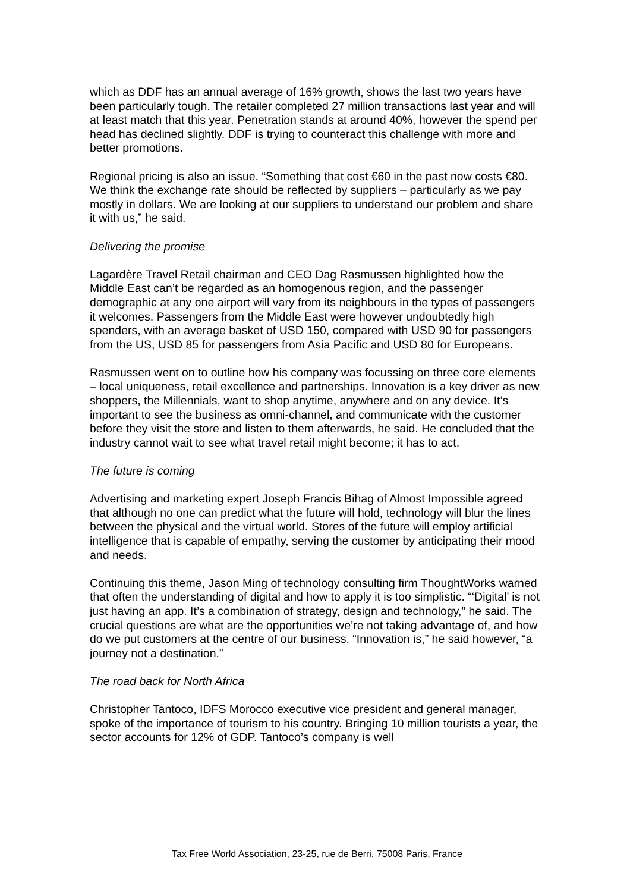which as DDF has an annual average of 16% growth, shows the last two years have been particularly tough. The retailer completed 27 million transactions last year and will at least match that this year. Penetration stands at around 40%, however the spend per head has declined slightly. DDF is trying to counteract this challenge with more and better promotions.
Regional pricing is also an issue. “Something that cost €60 in the past now costs €80. We think the exchange rate should be reflected by suppliers – particularly as we pay mostly in dollars. We are looking at our suppliers to understand our problem and share it with us,” he said.
Delivering the promise
Lagardère Travel Retail chairman and CEO Dag Rasmussen highlighted how the Middle East can’t be regarded as an homogenous region, and the passenger demographic at any one airport will vary from its neighbours in the types of passengers it welcomes. Passengers from the Middle East were however undoubtedly high spenders, with an average basket of USD 150, compared with USD 90 for passengers from the US, USD 85 for passengers from Asia Pacific and USD 80 for Europeans.
Rasmussen went on to outline how his company was focussing on three core elements – local uniqueness, retail excellence and partnerships. Innovation is a key driver as new shoppers, the Millennials, want to shop anytime, anywhere and on any device. It’s important to see the business as omni-channel, and communicate with the customer before they visit the store and listen to them afterwards, he said. He concluded that the industry cannot wait to see what travel retail might become; it has to act.
The future is coming
Advertising and marketing expert Joseph Francis Bihag of Almost Impossible agreed that although no one can predict what the future will hold, technology will blur the lines between the physical and the virtual world. Stores of the future will employ artificial intelligence that is capable of empathy, serving the customer by anticipating their mood and needs.
Continuing this theme, Jason Ming of technology consulting firm ThoughtWorks warned that often the understanding of digital and how to apply it is too simplistic. “‘Digital’ is not just having an app. It’s a combination of strategy, design and technology,” he said. The crucial questions are what are the opportunities we’re not taking advantage of, and how do we put customers at the centre of our business. “Innovation is,” he said however, “a journey not a destination.”
The road back for North Africa
Christopher Tantoco, IDFS Morocco executive vice president and general manager, spoke of the importance of tourism to his country. Bringing 10 million tourists a year, the sector accounts for 12% of GDP. Tantoco’s company is well
Tax Free World Association, 23-25, rue de Berri, 75008 Paris, France